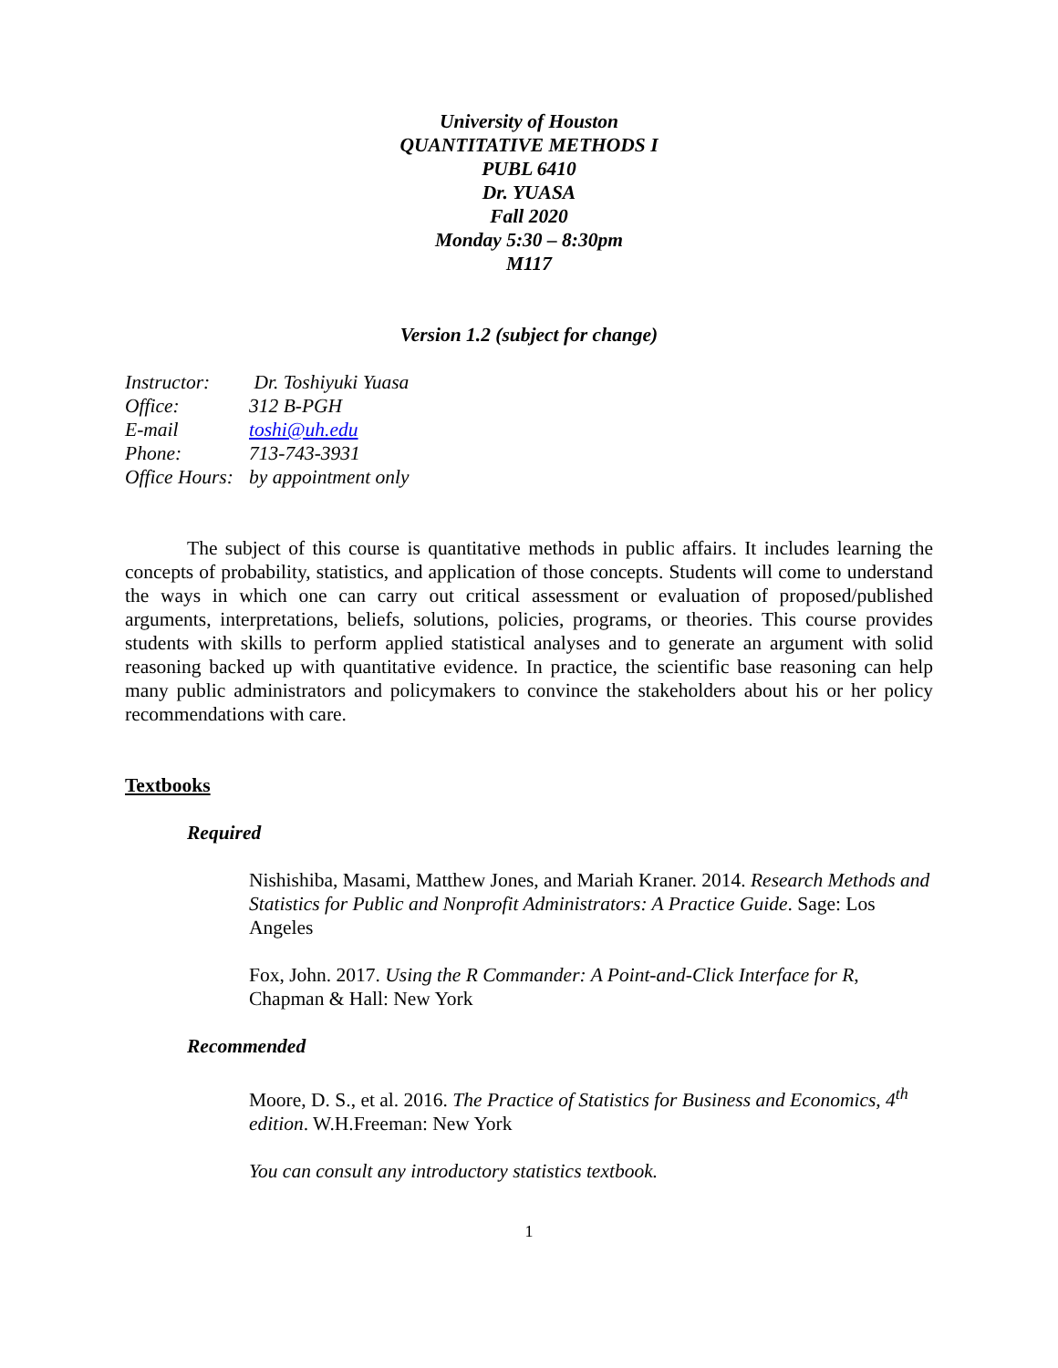University of Houston
QUANTITATIVE METHODS I
PUBL 6410
Dr. YUASA
Fall 2020
Monday 5:30 – 8:30pm
M117
Version 1.2 (subject for change)
Instructor: Dr. Toshiyuki Yuasa
Office: 312 B-PGH
E-mail toshi@uh.edu
Phone: 713-743-3931
Office Hours: by appointment only
The subject of this course is quantitative methods in public affairs. It includes learning the concepts of probability, statistics, and application of those concepts. Students will come to understand the ways in which one can carry out critical assessment or evaluation of proposed/published arguments, interpretations, beliefs, solutions, policies, programs, or theories. This course provides students with skills to perform applied statistical analyses and to generate an argument with solid reasoning backed up with quantitative evidence. In practice, the scientific base reasoning can help many public administrators and policymakers to convince the stakeholders about his or her policy recommendations with care.
Textbooks
Required
Nishishiba, Masami, Matthew Jones, and Mariah Kraner. 2014. Research Methods and Statistics for Public and Nonprofit Administrators: A Practice Guide. Sage: Los Angeles
Fox, John. 2017. Using the R Commander: A Point-and-Click Interface for R, Chapman & Hall: New York
Recommended
Moore, D. S., et al. 2016. The Practice of Statistics for Business and Economics, 4<sup>th</sup> edition. W.H.Freeman: New York
You can consult any introductory statistics textbook.
1